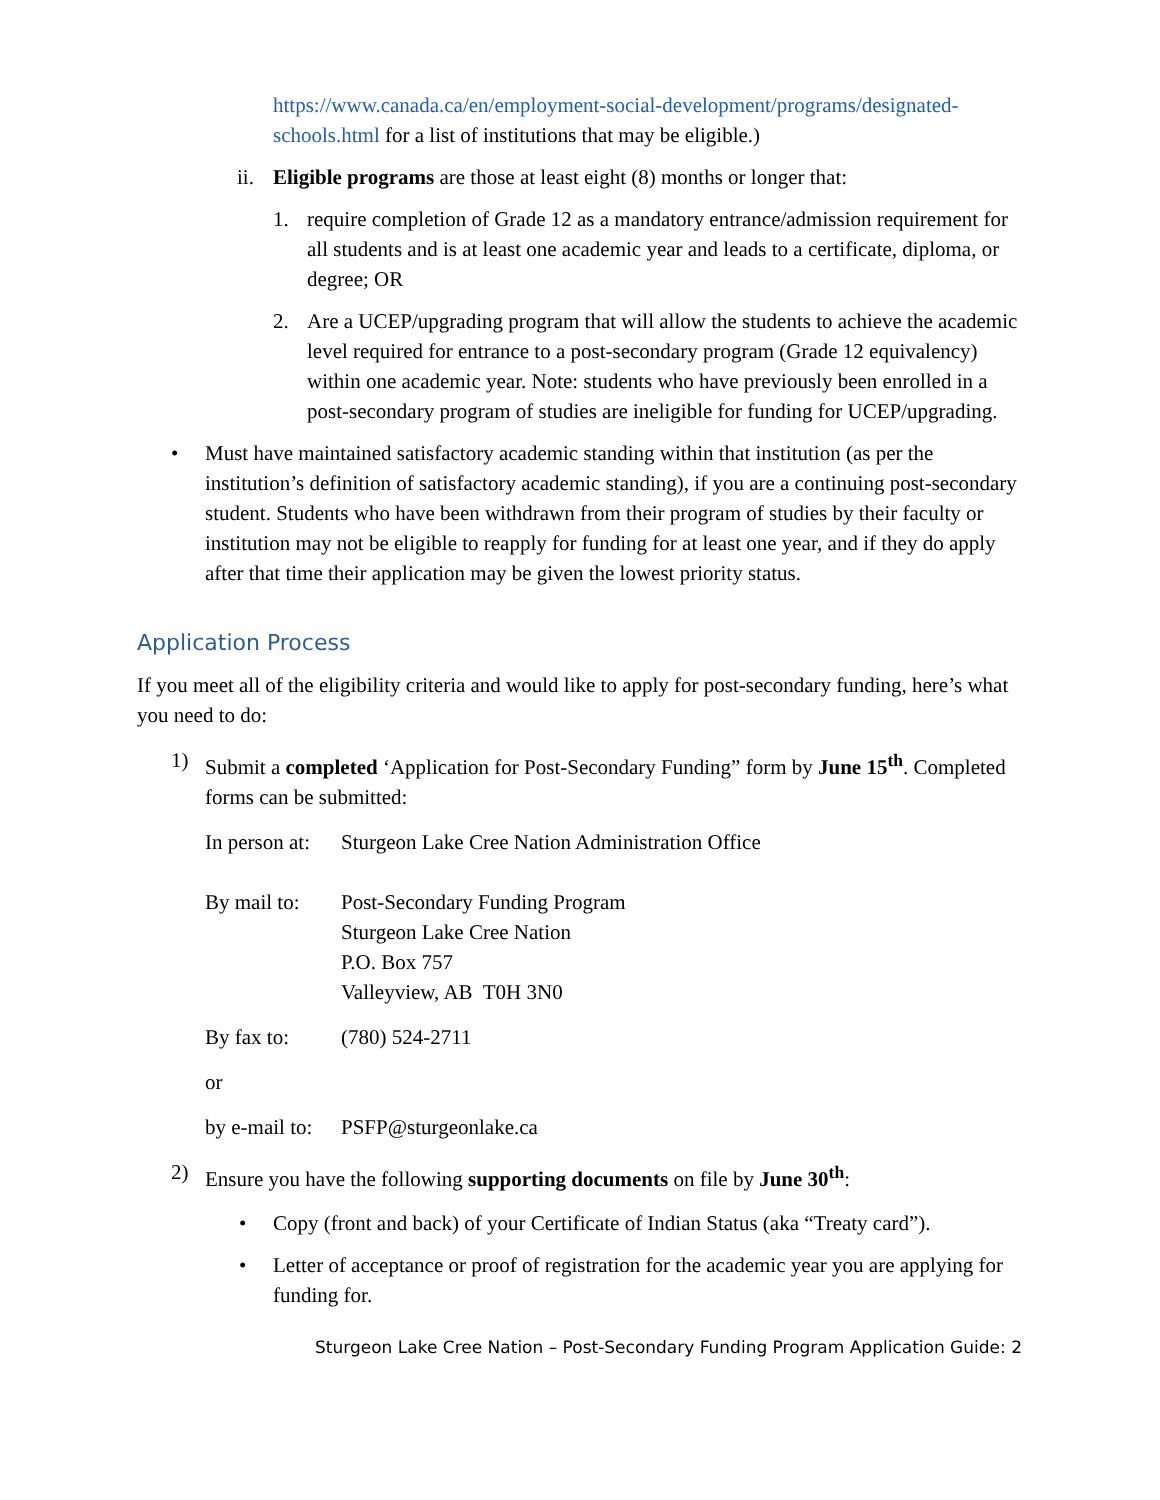https://www.canada.ca/en/employment-social-development/programs/designated-schools.html for a list of institutions that may be eligible.)
ii. Eligible programs are those at least eight (8) months or longer that:
1. require completion of Grade 12 as a mandatory entrance/admission requirement for all students and is at least one academic year and leads to a certificate, diploma, or degree; OR
2. Are a UCEP/upgrading program that will allow the students to achieve the academic level required for entrance to a post-secondary program (Grade 12 equivalency) within one academic year. Note: students who have previously been enrolled in a post-secondary program of studies are ineligible for funding for UCEP/upgrading.
• Must have maintained satisfactory academic standing within that institution (as per the institution’s definition of satisfactory academic standing), if you are a continuing post-secondary student. Students who have been withdrawn from their program of studies by their faculty or institution may not be eligible to reapply for funding for at least one year, and if they do apply after that time their application may be given the lowest priority status.
Application Process
If you meet all of the eligibility criteria and would like to apply for post-secondary funding, here’s what you need to do:
1) Submit a completed ‘Application for Post-Secondary Funding” form by June 15<sup>th</sup>. Completed forms can be submitted:
| In person at: | Sturgeon Lake Cree Nation Administration Office |
| By mail to: | Post-Secondary Funding Program Sturgeon Lake Cree Nation P.O. Box 757 Valleyview, AB T0H 3N0 |
| By fax to: | (780) 524-2711 |
| or | |
| by e-mail to: | PSFP@sturgeonlake.ca |
2) Ensure you have the following supporting documents on file by June 30<sup>th</sup>:
• Copy (front and back) of your Certificate of Indian Status (aka “Treaty card”).
• Letter of acceptance or proof of registration for the academic year you are applying for funding for.
Sturgeon Lake Cree Nation – Post-Secondary Funding Program Application Guide: 2